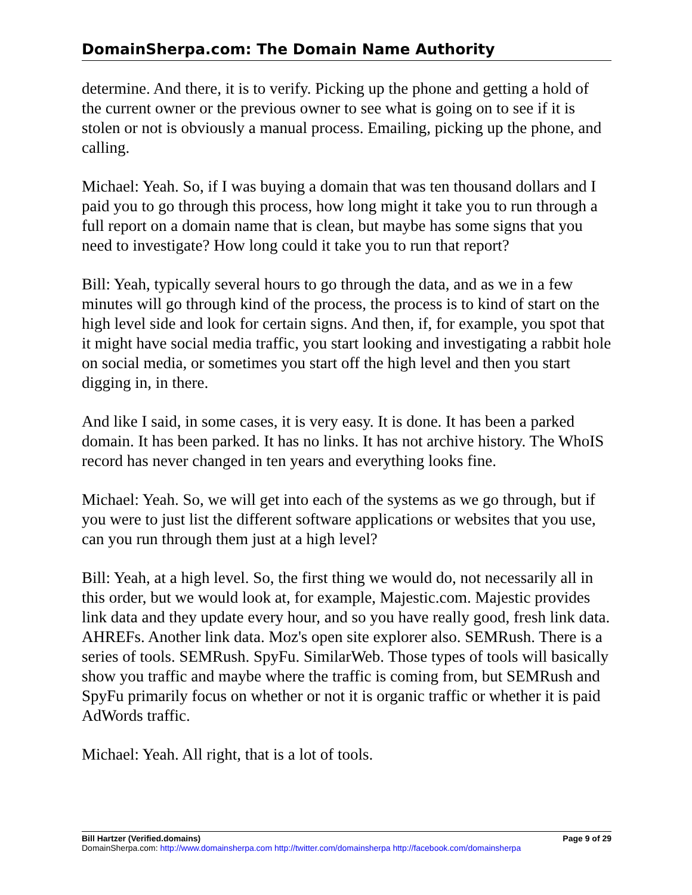DomainSherpa.com: The Domain Name Authority
determine. And there, it is to verify. Picking up the phone and getting a hold of the current owner or the previous owner to see what is going on to see if it is stolen or not is obviously a manual process. Emailing, picking up the phone, and calling.
Michael: Yeah. So, if I was buying a domain that was ten thousand dollars and I paid you to go through this process, how long might it take you to run through a full report on a domain name that is clean, but maybe has some signs that you need to investigate? How long could it take you to run that report?
Bill: Yeah, typically several hours to go through the data, and as we in a few minutes will go through kind of the process, the process is to kind of start on the high level side and look for certain signs. And then, if, for example, you spot that it might have social media traffic, you start looking and investigating a rabbit hole on social media, or sometimes you start off the high level and then you start digging in, in there.
And like I said, in some cases, it is very easy. It is done. It has been a parked domain. It has been parked. It has no links. It has not archive history. The WhoIS record has never changed in ten years and everything looks fine.
Michael: Yeah. So, we will get into each of the systems as we go through, but if you were to just list the different software applications or websites that you use, can you run through them just at a high level?
Bill: Yeah, at a high level. So, the first thing we would do, not necessarily all in this order, but we would look at, for example, Majestic.com. Majestic provides link data and they update every hour, and so you have really good, fresh link data. AHREFs. Another link data. Moz's open site explorer also. SEMRush. There is a series of tools. SEMRush. SpyFu. SimilarWeb. Those types of tools will basically show you traffic and maybe where the traffic is coming from, but SEMRush and SpyFu primarily focus on whether or not it is organic traffic or whether it is paid AdWords traffic.
Michael: Yeah. All right, that is a lot of tools.
Bill Hartzer (Verified.domains) Page 9 of 29
DomainSherpa.com: http://www.domainsherpa.com http://twitter.com/domainsherpa http://facebook.com/domainsherpa